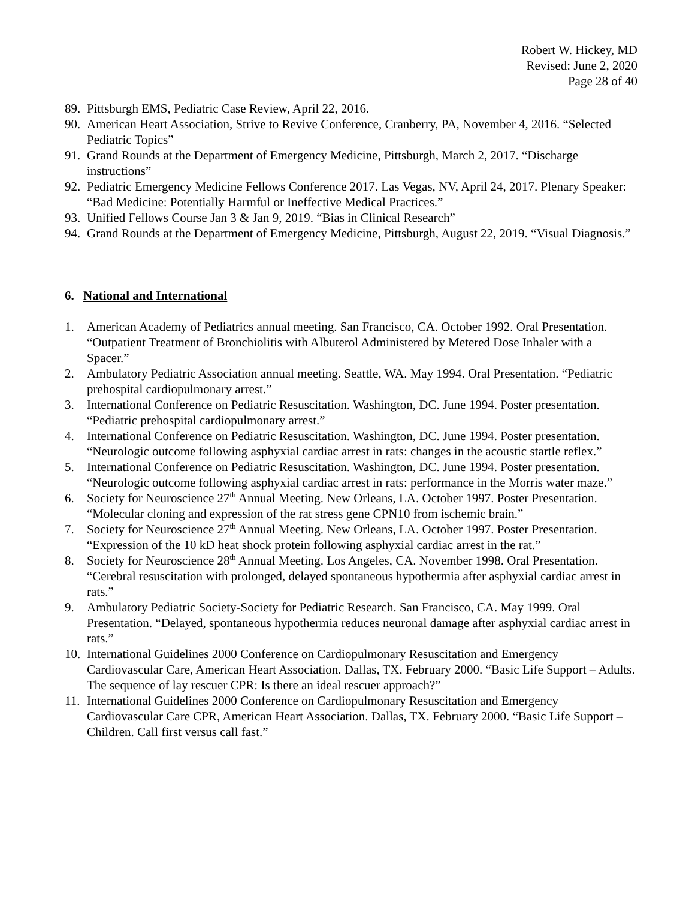Robert W. Hickey, MD
Revised: June 2, 2020
Page 28 of 40
89. Pittsburgh EMS, Pediatric Case Review, April 22, 2016.
90. American Heart Association, Strive to Revive Conference, Cranberry, PA, November 4, 2016. “Selected Pediatric Topics”
91. Grand Rounds at the Department of Emergency Medicine, Pittsburgh, March 2, 2017. “Discharge instructions”
92. Pediatric Emergency Medicine Fellows Conference 2017. Las Vegas, NV, April 24, 2017. Plenary Speaker: “Bad Medicine: Potentially Harmful or Ineffective Medical Practices.”
93. Unified Fellows Course Jan 3 & Jan 9, 2019. “Bias in Clinical Research”
94. Grand Rounds at the Department of Emergency Medicine, Pittsburgh, August 22, 2019. “Visual Diagnosis.”
6. National and International
1. American Academy of Pediatrics annual meeting. San Francisco, CA. October 1992. Oral Presentation. “Outpatient Treatment of Bronchiolitis with Albuterol Administered by Metered Dose Inhaler with a Spacer.”
2. Ambulatory Pediatric Association annual meeting. Seattle, WA. May 1994. Oral Presentation. “Pediatric prehospital cardiopulmonary arrest.”
3. International Conference on Pediatric Resuscitation. Washington, DC. June 1994. Poster presentation. “Pediatric prehospital cardiopulmonary arrest.”
4. International Conference on Pediatric Resuscitation. Washington, DC. June 1994. Poster presentation. “Neurologic outcome following asphyxial cardiac arrest in rats: changes in the acoustic startle reflex.”
5. International Conference on Pediatric Resuscitation. Washington, DC. June 1994. Poster presentation. “Neurologic outcome following asphyxial cardiac arrest in rats: performance in the Morris water maze.”
6. Society for Neuroscience 27<sup>th</sup> Annual Meeting. New Orleans, LA. October 1997. Poster Presentation. “Molecular cloning and expression of the rat stress gene CPN10 from ischemic brain.”
7. Society for Neuroscience 27<sup>th</sup> Annual Meeting. New Orleans, LA. October 1997. Poster Presentation. “Expression of the 10 kD heat shock protein following asphyxial cardiac arrest in the rat.”
8. Society for Neuroscience 28<sup>th</sup> Annual Meeting. Los Angeles, CA. November 1998. Oral Presentation. “Cerebral resuscitation with prolonged, delayed spontaneous hypothermia after asphyxial cardiac arrest in rats.”
9. Ambulatory Pediatric Society-Society for Pediatric Research. San Francisco, CA. May 1999. Oral Presentation. “Delayed, spontaneous hypothermia reduces neuronal damage after asphyxial cardiac arrest in rats.”
10. International Guidelines 2000 Conference on Cardiopulmonary Resuscitation and Emergency Cardiovascular Care, American Heart Association. Dallas, TX. February 2000. “Basic Life Support – Adults. The sequence of lay rescuer CPR: Is there an ideal rescuer approach?”
11. International Guidelines 2000 Conference on Cardiopulmonary Resuscitation and Emergency Cardiovascular Care CPR, American Heart Association. Dallas, TX. February 2000. “Basic Life Support – Children. Call first versus call fast.”